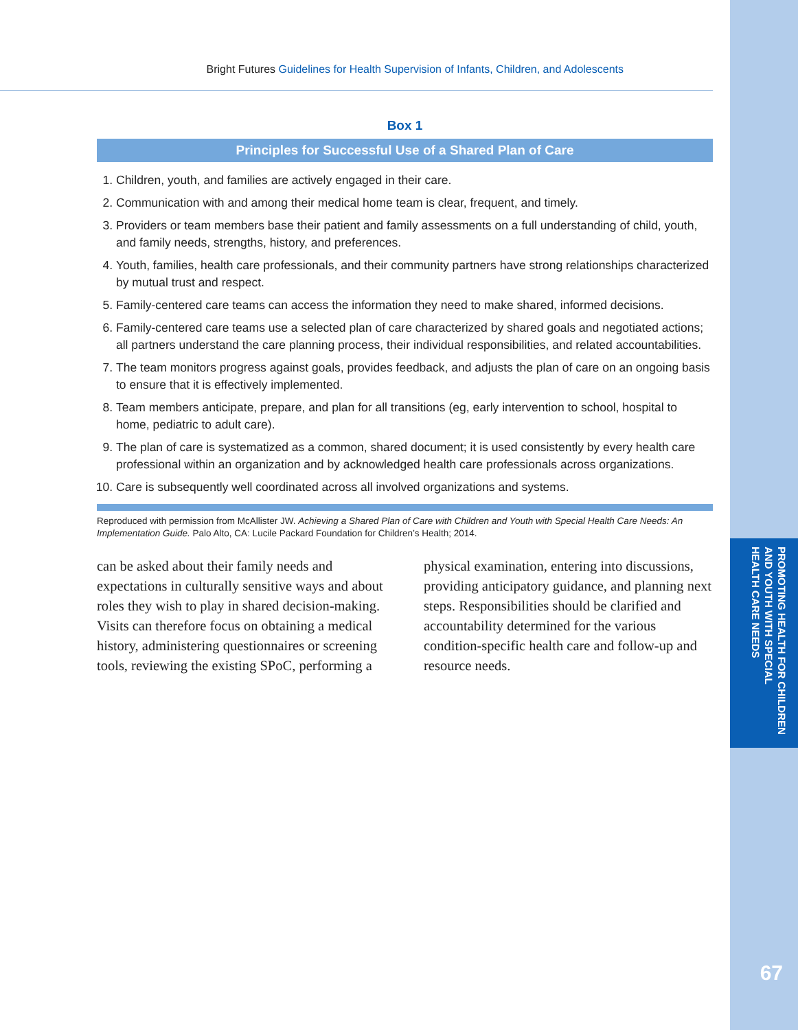PROMOTING HEALTH FOR CHILDREN
AND YOUTH WITH SPECIAL
HEALTH CARE NEEDS
67
Bright Futures Guidelines for Health Supervision of Infants, Children, and Adolescents
Box 1
Principles for Successful Use of a Shared Plan of Care
1. Children, youth, and families are actively engaged in their care.
2. Communication with and among their medical home team is clear, frequent, and timely.
3. Providers or team members base their patient and family assessments on a full understanding of child, youth, and family needs, strengths, history, and preferences.
4. Youth, families, health care professionals, and their community partners have strong relationships characterized by mutual trust and respect.
5. Family-centered care teams can access the information they need to make shared, informed decisions.
6. Family-centered care teams use a selected plan of care characterized by shared goals and negotiated actions; all partners understand the care planning process, their individual responsibilities, and related accountabilities.
7. The team monitors progress against goals, provides feedback, and adjusts the plan of care on an ongoing basis to ensure that it is effectively implemented.
8. Team members anticipate, prepare, and plan for all transitions (eg, early intervention to school, hospital to home, pediatric to adult care).
9. The plan of care is systematized as a common, shared document; it is used consistently by every health care professional within an organization and by acknowledged health care professionals across organizations.
10. Care is subsequently well coordinated across all involved organizations and systems.
Reproduced with permission from McAllister JW. Achieving a Shared Plan of Care with Children and Youth with Special Health Care Needs: An Implementation Guide. Palo Alto, CA: Lucile Packard Foundation for Children’s Health; 2014.
can be asked about their family needs and expectations in culturally sensitive ways and about roles they wish to play in shared decision-making. Visits can therefore focus on obtaining a medical history, administering questionnaires or screening tools, reviewing the existing SPoC, performing a physical examination, entering into discussions, providing anticipatory guidance, and planning next steps. Responsibilities should be clarified and accountability determined for the various condition-specific health care and follow-up and resource needs.